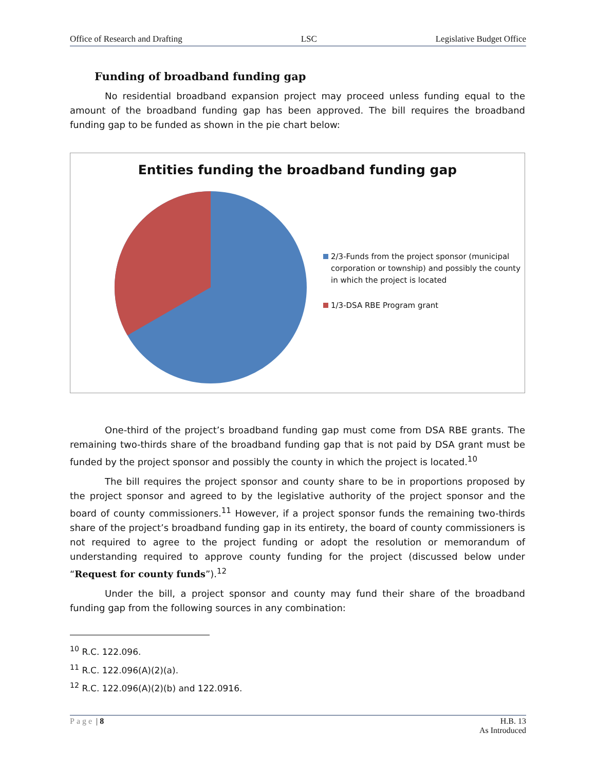Office of Research and Drafting LSC Legislative Budget Office
Funding of broadband funding gap
No residential broadband expansion project may proceed unless funding equal to the amount of the broadband funding gap has been approved. The bill requires the broadband funding gap to be funded as shown in the pie chart below:
Entities funding the broadband funding gap
2/3-Funds from the project sponsor (municipal corporation or township) and possibly the county in which the project is located
1/3-DSA RBE Program grant
One-third of the project’s broadband funding gap must come from DSA RBE grants. The remaining two-thirds share of the broadband funding gap that is not paid by DSA grant must be funded by the project sponsor and possibly the county in which the project is located.<sup>10</sup>
The bill requires the project sponsor and county share to be in proportions proposed by the project sponsor and agreed to by the legislative authority of the project sponsor and the board of county commissioners.<sup>11</sup> However, if a project sponsor funds the remaining two-thirds share of the project’s broadband funding gap in its entirety, the board of county commissioners is not required to agree to the project funding or adopt the resolution or memorandum of understanding required to approve county funding for the project (discussed below under “Request for county funds”).<sup>12</sup>
Under the bill, a project sponsor and county may fund their share of the broadband funding gap from the following sources in any combination:
<sup>10</sup> R.C. 122.096.
<sup>11</sup> R.C. 122.096(A)(2)(a).
<sup>12</sup> R.C. 122.096(A)(2)(b) and 122.0916.
Page | 8 H.B. 13
As Introduced